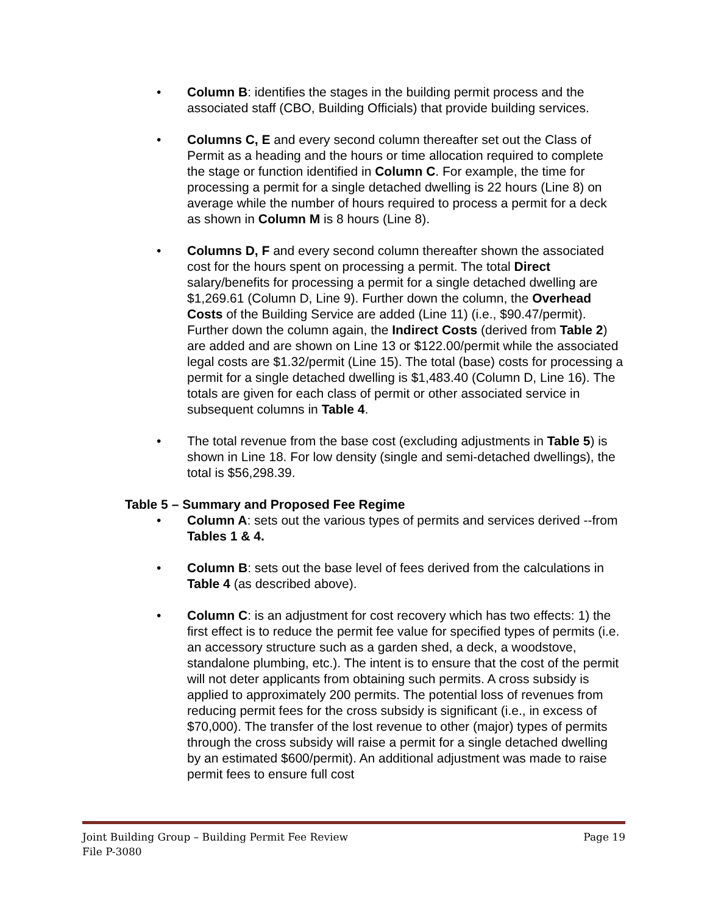• Column B: identifies the stages in the building permit process and the associated staff (CBO, Building Officials) that provide building services.
• Columns C, E and every second column thereafter set out the Class of Permit as a heading and the hours or time allocation required to complete the stage or function identified in Column C. For example, the time for processing a permit for a single detached dwelling is 22 hours (Line 8) on average while the number of hours required to process a permit for a deck as shown in Column M is 8 hours (Line 8).
• Columns D, F and every second column thereafter shown the associated cost for the hours spent on processing a permit. The total Direct salary/benefits for processing a permit for a single detached dwelling are $1,269.61 (Column D, Line 9). Further down the column, the Overhead Costs of the Building Service are added (Line 11) (i.e., $90.47/permit). Further down the column again, the Indirect Costs (derived from Table 2) are added and are shown on Line 13 or $122.00/permit while the associated legal costs are $1.32/permit (Line 15). The total (base) costs for processing a permit for a single detached dwelling is $1,483.40 (Column D, Line 16). The totals are given for each class of permit or other associated service in subsequent columns in Table 4.
• The total revenue from the base cost (excluding adjustments in Table 5) is shown in Line 18. For low density (single and semi-detached dwellings), the total is $56,298.39.
Table 5 – Summary and Proposed Fee Regime
• Column A: sets out the various types of permits and services derived --from Tables 1 & 4.
• Column B: sets out the base level of fees derived from the calculations in Table 4 (as described above).
• Column C: is an adjustment for cost recovery which has two effects: 1) the first effect is to reduce the permit fee value for specified types of permits (i.e. an accessory structure such as a garden shed, a deck, a woodstove, standalone plumbing, etc.). The intent is to ensure that the cost of the permit will not deter applicants from obtaining such permits. A cross subsidy is applied to approximately 200 permits. The potential loss of revenues from reducing permit fees for the cross subsidy is significant (i.e., in excess of $70,000). The transfer of the lost revenue to other (major) types of permits through the cross subsidy will raise a permit for a single detached dwelling by an estimated $600/permit). An additional adjustment was made to raise permit fees to ensure full cost
Page 19 Joint Building Group – Building Permit Fee Review
File P-3080